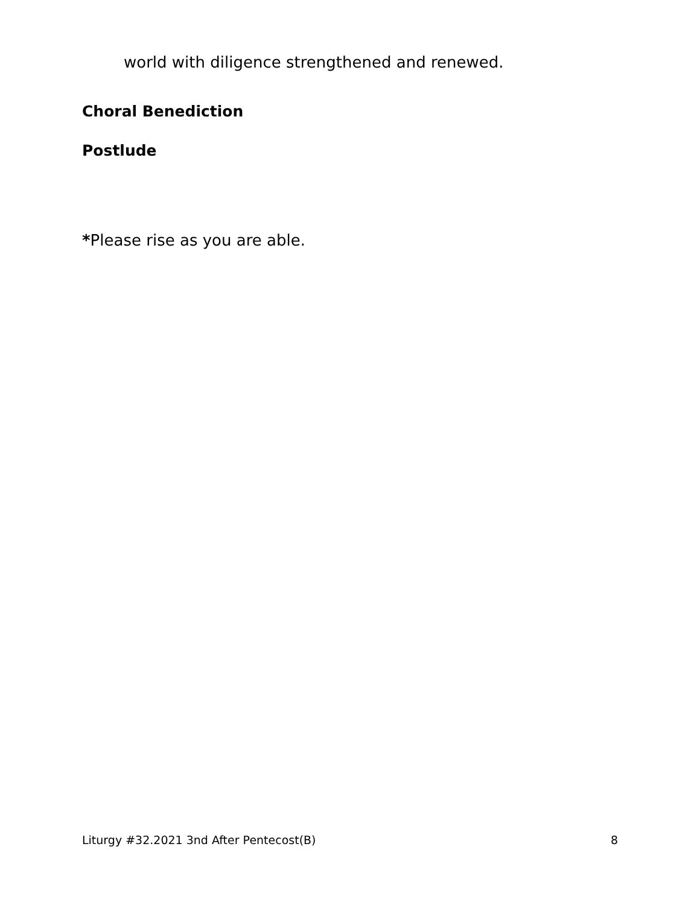world with diligence strengthened and renewed.
Choral Benediction
Postlude
*Please rise as you are able.
Liturgy #32.2021 3nd After Pentecost(B) 8